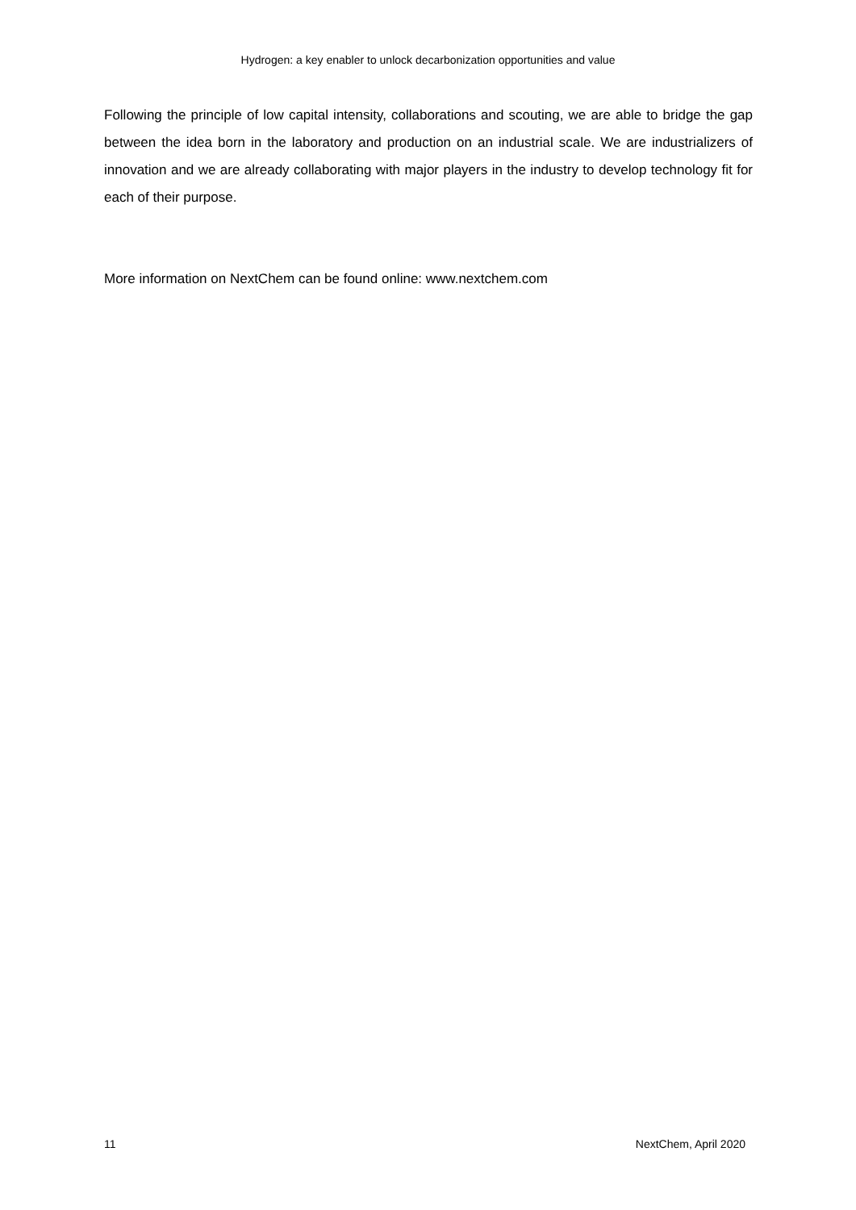Hydrogen: a key enabler to unlock decarbonization opportunities and value
Following the principle of low capital intensity, collaborations and scouting, we are able to bridge the gap between the idea born in the laboratory and production on an industrial scale. We are industrializers of innovation and we are already collaborating with major players in the industry to develop technology fit for each of their purpose.
More information on NextChem can be found online: www.nextchem.com
11 NextChem, April 2020